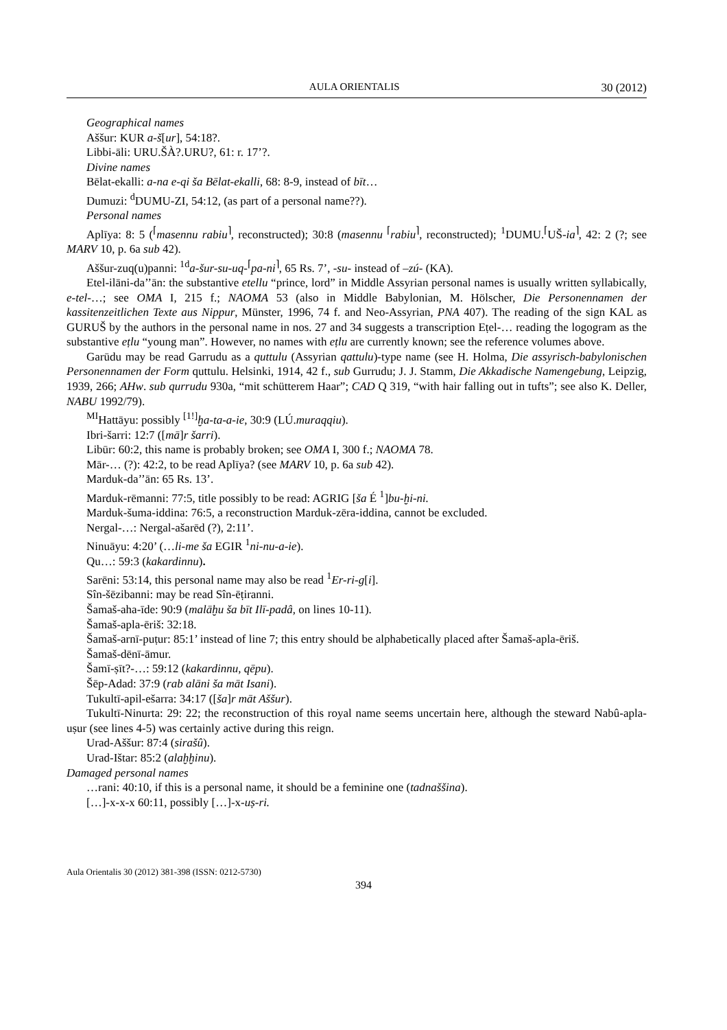AULA ORIENTALIS 30 (2012)
Geographical names
Aššur: KUR a-š[ur], 54:18?.
Libbi-āli: URU.ŠÀ?.URU?, 61: r. 17’?.
Divine names
Bēlat-ekalli: a-na e-qi ša Bēlat-ekalli, 68: 8-9, instead of bīt…
Dumuzi: <sup>d</sup>DUMU-ZI, 54:12, (as part of a personal name??).
Personal names
Aplīya: 8: 5 (<sup>⌈</sup>masennu rabiu<sup>⌉</sup>, reconstructed); 30:8 (masennu <sup>⌈</sup>rabiu<sup>⌉</sup>, reconstructed); <sup>1</sup>DUMU.<sup>⌈</sup>UŠ-ia<sup>⌉</sup>, 42: 2 (?; see MARV 10, p. 6a sub 42).
Aššur-zuq(u)panni: <sup>1d</sup>a-šur-su-uq-<sup>⌈</sup>pa-ni<sup>⌉</sup>, 65 Rs. 7’, -su- instead of –zú- (KA).
Etel-ilāni-da’’ān: the substantive etellu “prince, lord” in Middle Assyrian personal names is usually written syllabically, e-tel-…; see OMA I, 215 f.; NAOMA 53 (also in Middle Babylonian, M. Hölscher, Die Personennamen der kassitenzeitlichen Texte aus Nippur, Münster, 1996, 74 f. and Neo-Assyrian, PNA 407). The reading of the sign KAL as GURUŠ by the authors in the personal name in nos. 27 and 34 suggests a transcription Eṭel-… reading the logogram as the substantive eṭlu “young man”. However, no names with eṭlu are currently known; see the reference volumes above.
Garūdu may be read Garrudu as a quttulu (Assyrian qattulu)-type name (see H. Holma, Die assyrisch-babylonischen Personennamen der Form quttulu. Helsinki, 1914, 42 f., sub Gurrudu; J. J. Stamm, Die Akkadische Namengebung, Leipzig, 1939, 266; AHw. sub qurrudu 930a, “mit schütterem Haar”; CAD Q 319, “with hair falling out in tufts”; see also K. Deller, NABU 1992/79).
<sup>MI</sup>Hattāyu: possibly <sup>[1!]</sup>ḫa-ta-a-ie, 30:9 (LÚ.muraqqiu).
Ibri-šarri: 12:7 ([mā]r šarri).
Libūr: 60:2, this name is probably broken; see OMA I, 300 f.; NAOMA 78.
Mār-… (?): 42:2, to be read Aplīya? (see MARV 10, p. 6a sub 42).
Marduk-da’’ān: 65 Rs. 13’.
Marduk-rēmanni: 77:5, title possibly to be read: AGRIG [ša É <sup>1</sup>]bu-ḫi-ni.
Marduk-šuma-iddina: 76:5, a reconstruction Marduk-zēra-iddina, cannot be excluded.
Nergal-…: Nergal-ašarēd (?), 2:11’.
Ninuāyu: 4:20’ (…li-me ša EGIR <sup>1</sup>ni-nu-a-ie).
Qu…: 59:3 (kakardinnu).
Sarēni: 53:14, this personal name may also be read <sup>1</sup>Er-ri-g[i].
Sîn-šēzibanni: may be read Sîn-ēṭiranni.
Šamaš-aha-īde: 90:9 (malāḫu ša bīt Ilī-padâ, on lines 10-11).
Šamaš-apla-ēriš: 32:18.
Šamaš-arnī-puṭur: 85:1’ instead of line 7; this entry should be alphabetically placed after Šamaš-apla-ēriš.
Šamaš-dēnī-āmur.
Šamī-ṣīt?-…: 59:12 (kakardinnu, qēpu).
Šēp-Adad: 37:9 (rab alāni ša māt Isani).
Tukultī-apil-ešarra: 34:17 ([ša]r māt Aššur).
Tukultī-Ninurta: 29: 22; the reconstruction of this royal name seems uncertain here, although the steward Nabû-apla-uṣur (see lines 4-5) was certainly active during this reign.
Urad-Aššur: 87:4 (sirašû).
Urad-Ištar: 85:2 (alaḫḫinu).
Damaged personal names
…rani: 40:10, if this is a personal name, it should be a feminine one (tadnaššina).
[…]-x-x-x 60:11, possibly […]-x-uṣ-ri.
Aula Orientalis 30 (2012) 381-398 (ISSN: 0212-5730)
394